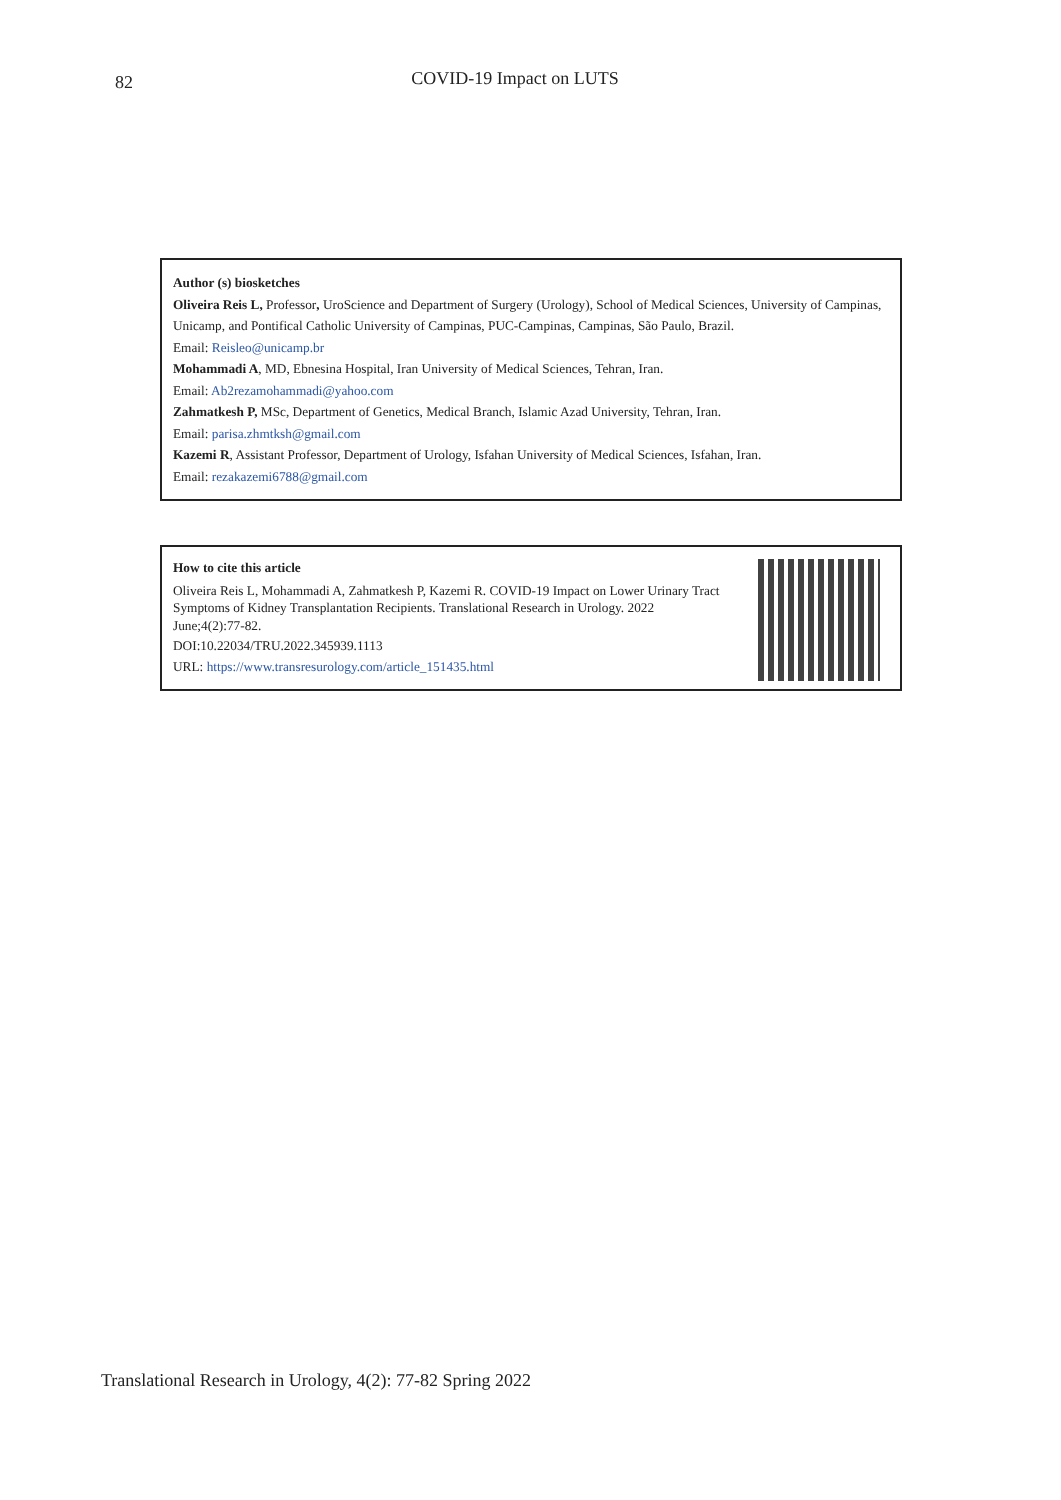82
COVID-19 Impact on LUTS
Author (s) biosketches
Oliveira Reis L, Professor, UroScience and Department of Surgery (Urology), School of Medical Sciences, University of Campinas, Unicamp, and Pontifical Catholic University of Campinas, PUC-Campinas, Campinas, São Paulo, Brazil.
Email: Reisleo@unicamp.br
Mohammadi A, MD, Ebnesina Hospital, Iran University of Medical Sciences, Tehran, Iran.
Email: Ab2rezamohammadi@yahoo.com
Zahmatkesh P, MSc, Department of Genetics, Medical Branch, Islamic Azad University, Tehran, Iran.
Email: parisa.zhmtksh@gmail.com
Kazemi R, Assistant Professor, Department of Urology, Isfahan University of Medical Sciences, Isfahan, Iran.
Email: rezakazemi6788@gmail.com
How to cite this article
Oliveira Reis L, Mohammadi A, Zahmatkesh P, Kazemi R. COVID-19 Impact on Lower Urinary Tract Symptoms of Kidney Transplantation Recipients. Translational Research in Urology. 2022 June;4(2):77-82.
DOI:10.22034/TRU.2022.345939.1113
URL: https://www.transresurology.com/article_151435.html
Translational Research in Urology, 4(2): 77-82 Spring 2022